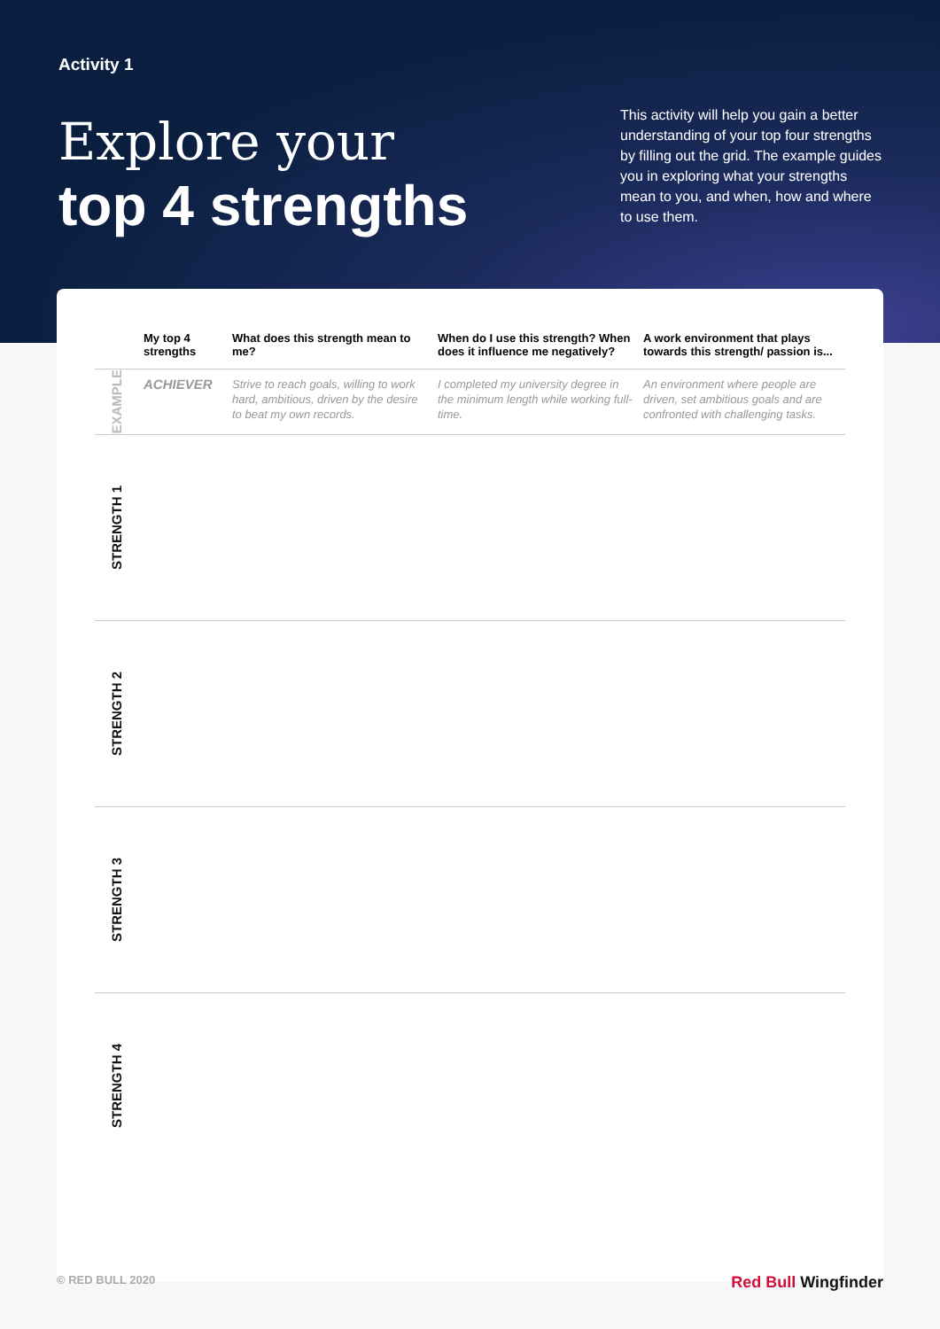Activity 1
Explore your
top 4 strengths
This activity will help you gain a better understanding of your top four strengths by filling out the grid. The example guides you in exploring what your strengths mean to you, and when, how and where to use them.
| | My top 4 strengths | What does this strength mean to me? | When do I use this strength? When does it influence me negatively? | A work environment that plays towards this strength/ passion is... |
| --- | --- | --- | --- | --- |
| EXAMPLE | ACHIEVER | Strive to reach goals, willing to work hard, ambitious, driven by the desire to beat my own records. | I completed my university degree in the minimum length while working full-time. | An environment where people are driven, set ambitious goals and are confronted with challenging tasks. |
| STRENGTH 1 | | | | |
| STRENGTH 2 | | | | |
| STRENGTH 3 | | | | |
| STRENGTH 4 | | | | |
© RED BULL 2020 Red Bull Wingfinder